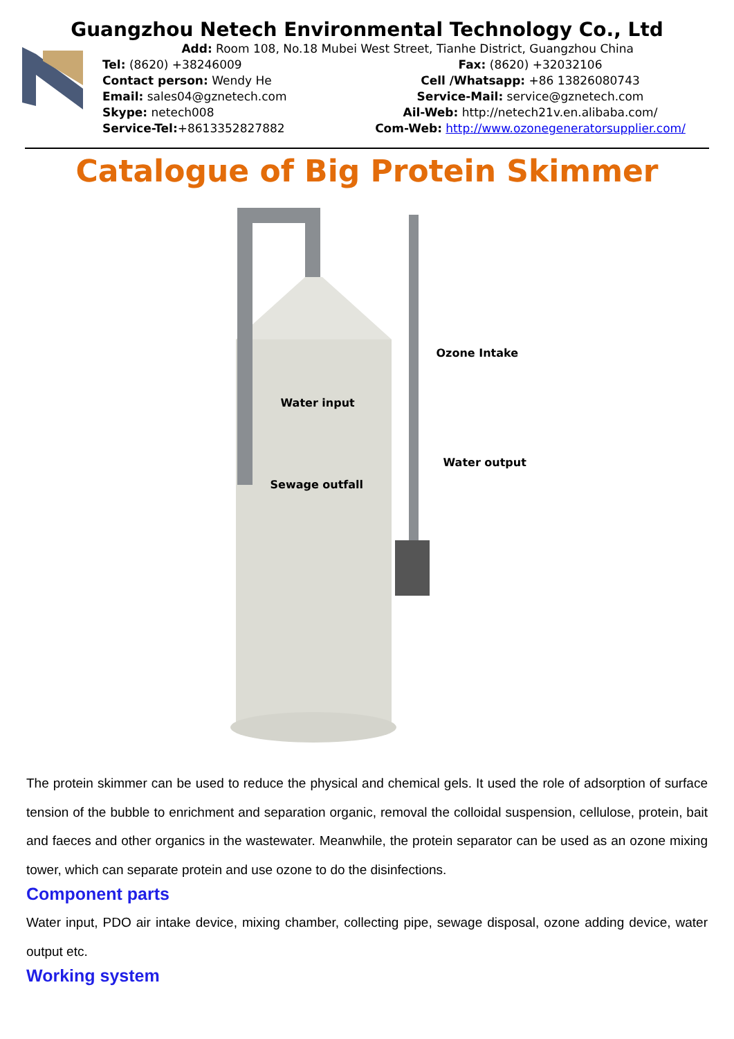Guangzhou Netech Environmental Technology Co., Ltd
Add: Room 108, No.18 Mubei West Street, Tianhe District, Guangzhou China
Tel: (8620) +38246009 Fax: (8620) +32032106
Contact person: Wendy He Cell /Whatsapp: +86 13826080743
Email: sales04@gznetech.com Service-Mail: service@gznetech.com
Skype: netech008 Ail-Web: http://netech21v.en.alibaba.com/
Service-Tel:+8613352827882 Com-Web: http://www.ozonegeneratorsupplier.com/
Catalogue of Big Protein Skimmer
Ozone Intake
Water input
Water output
Sewage outfall
The protein skimmer can be used to reduce the physical and chemical gels. It used the role of adsorption of surface tension of the bubble to enrichment and separation organic, removal the colloidal suspension, cellulose, protein, bait and faeces and other organics in the wastewater. Meanwhile, the protein separator can be used as an ozone mixing tower, which can separate protein and use ozone to do the disinfections.
Component parts
Water input, PDO air intake device, mixing chamber, collecting pipe, sewage disposal, ozone adding device, water output etc.
Working system